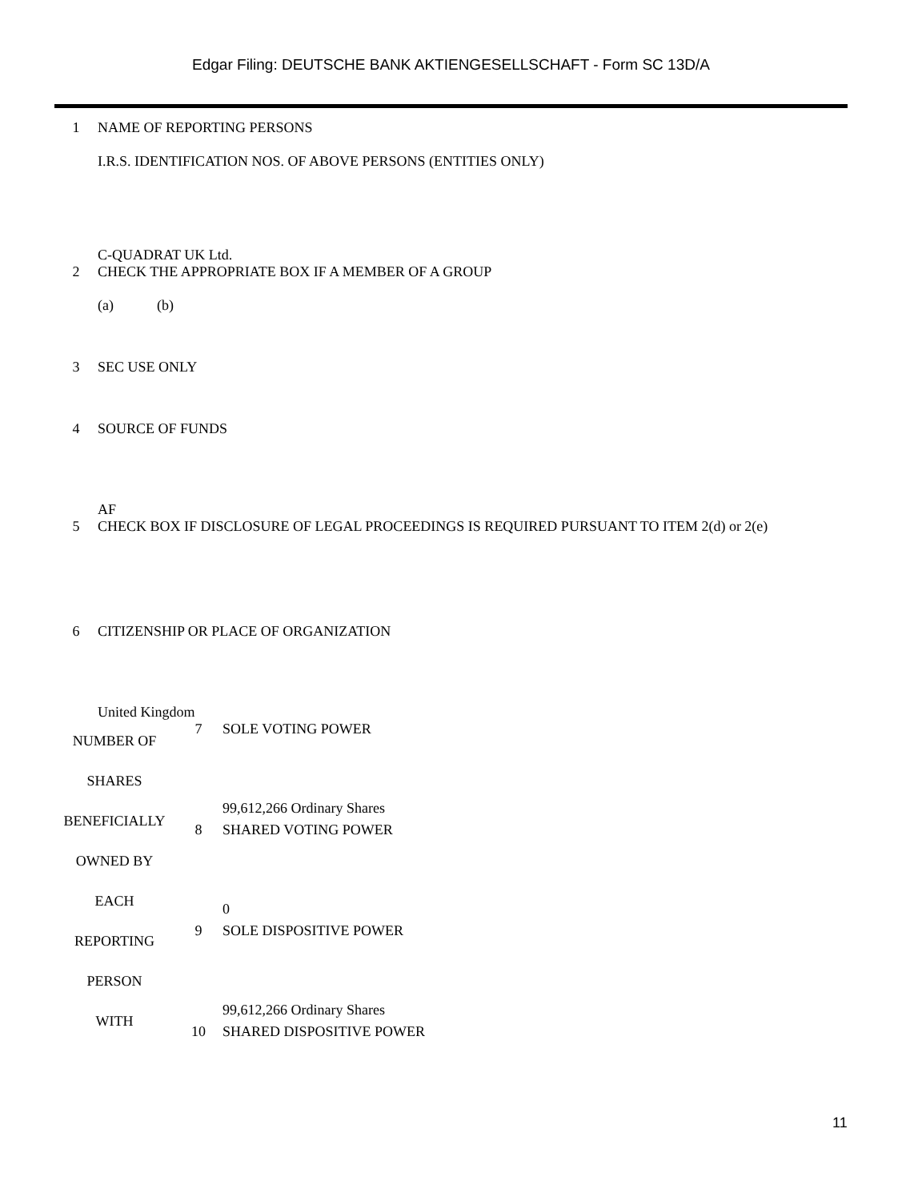Edgar Filing: DEUTSCHE BANK AKTIENGESELLSCHAFT - Form SC 13D/A
| 1 | NAME OF REPORTING PERSONS I.R.S. IDENTIFICATION NOS. OF ABOVE PERSONS (ENTITIES ONLY) C-QUADRAT UK Ltd. |
| 2 | CHECK THE APPROPRIATE BOX IF A MEMBER OF A GROUP (a) (b) |
| 3 | SEC USE ONLY |
| 4 | SOURCE OF FUNDS AF |
| 5 | CHECK BOX IF DISCLOSURE OF LEGAL PROCEEDINGS IS REQUIRED PURSUANT TO ITEM 2(d) or 2(e) |
| 6 | CITIZENSHIP OR PLACE OF ORGANIZATION United Kingdom |
| NUMBER OF SHARES BENEFICIALLY OWNED BY EACH REPORTING PERSON WITH | 7 | SOLE VOTING POWER 99,612,266 Ordinary Shares |
| | 8 | SHARED VOTING POWER 0 |
| | 9 | SOLE DISPOSITIVE POWER 99,612,266 Ordinary Shares |
| | 10 | SHARED DISPOSITIVE POWER |
11